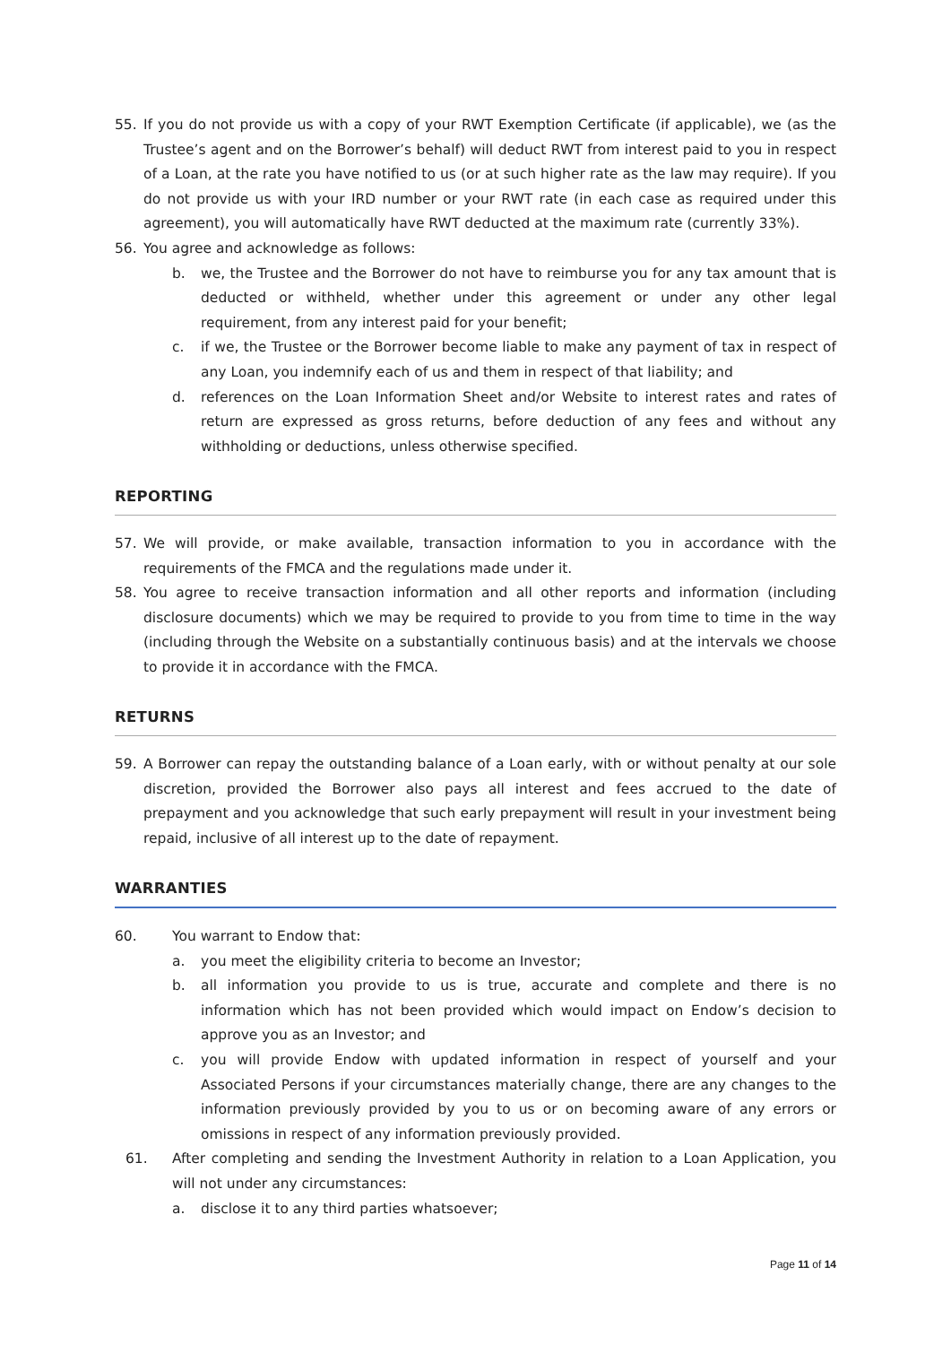55. If you do not provide us with a copy of your RWT Exemption Certificate (if applicable), we (as the Trustee’s agent and on the Borrower’s behalf) will deduct RWT from interest paid to you in respect of a Loan, at the rate you have notified to us (or at such higher rate as the law may require). If you do not provide us with your IRD number or your RWT rate (in each case as required under this agreement), you will automatically have RWT deducted at the maximum rate (currently 33%).
56. You agree and acknowledge as follows:
b. we, the Trustee and the Borrower do not have to reimburse you for any tax amount that is deducted or withheld, whether under this agreement or under any other legal requirement, from any interest paid for your benefit;
c. if we, the Trustee or the Borrower become liable to make any payment of tax in respect of any Loan, you indemnify each of us and them in respect of that liability; and
d. references on the Loan Information Sheet and/or Website to interest rates and rates of return are expressed as gross returns, before deduction of any fees and without any withholding or deductions, unless otherwise specified.
REPORTING
57. We will provide, or make available, transaction information to you in accordance with the requirements of the FMCA and the regulations made under it.
58. You agree to receive transaction information and all other reports and information (including disclosure documents) which we may be required to provide to you from time to time in the way (including through the Website on a substantially continuous basis) and at the intervals we choose to provide it in accordance with the FMCA.
RETURNS
59. A Borrower can repay the outstanding balance of a Loan early, with or without penalty at our sole discretion, provided the Borrower also pays all interest and fees accrued to the date of prepayment and you acknowledge that such early prepayment will result in your investment being repaid, inclusive of all interest up to the date of repayment.
WARRANTIES
60. You warrant to Endow that:
a. you meet the eligibility criteria to become an Investor;
b. all information you provide to us is true, accurate and complete and there is no information which has not been provided which would impact on Endow’s decision to approve you as an Investor; and
c. you will provide Endow with updated information in respect of yourself and your Associated Persons if your circumstances materially change, there are any changes to the information previously provided by you to us or on becoming aware of any errors or omissions in respect of any information previously provided.
61. After completing and sending the Investment Authority in relation to a Loan Application, you will not under any circumstances:
a. disclose it to any third parties whatsoever;
Page 11 of 14